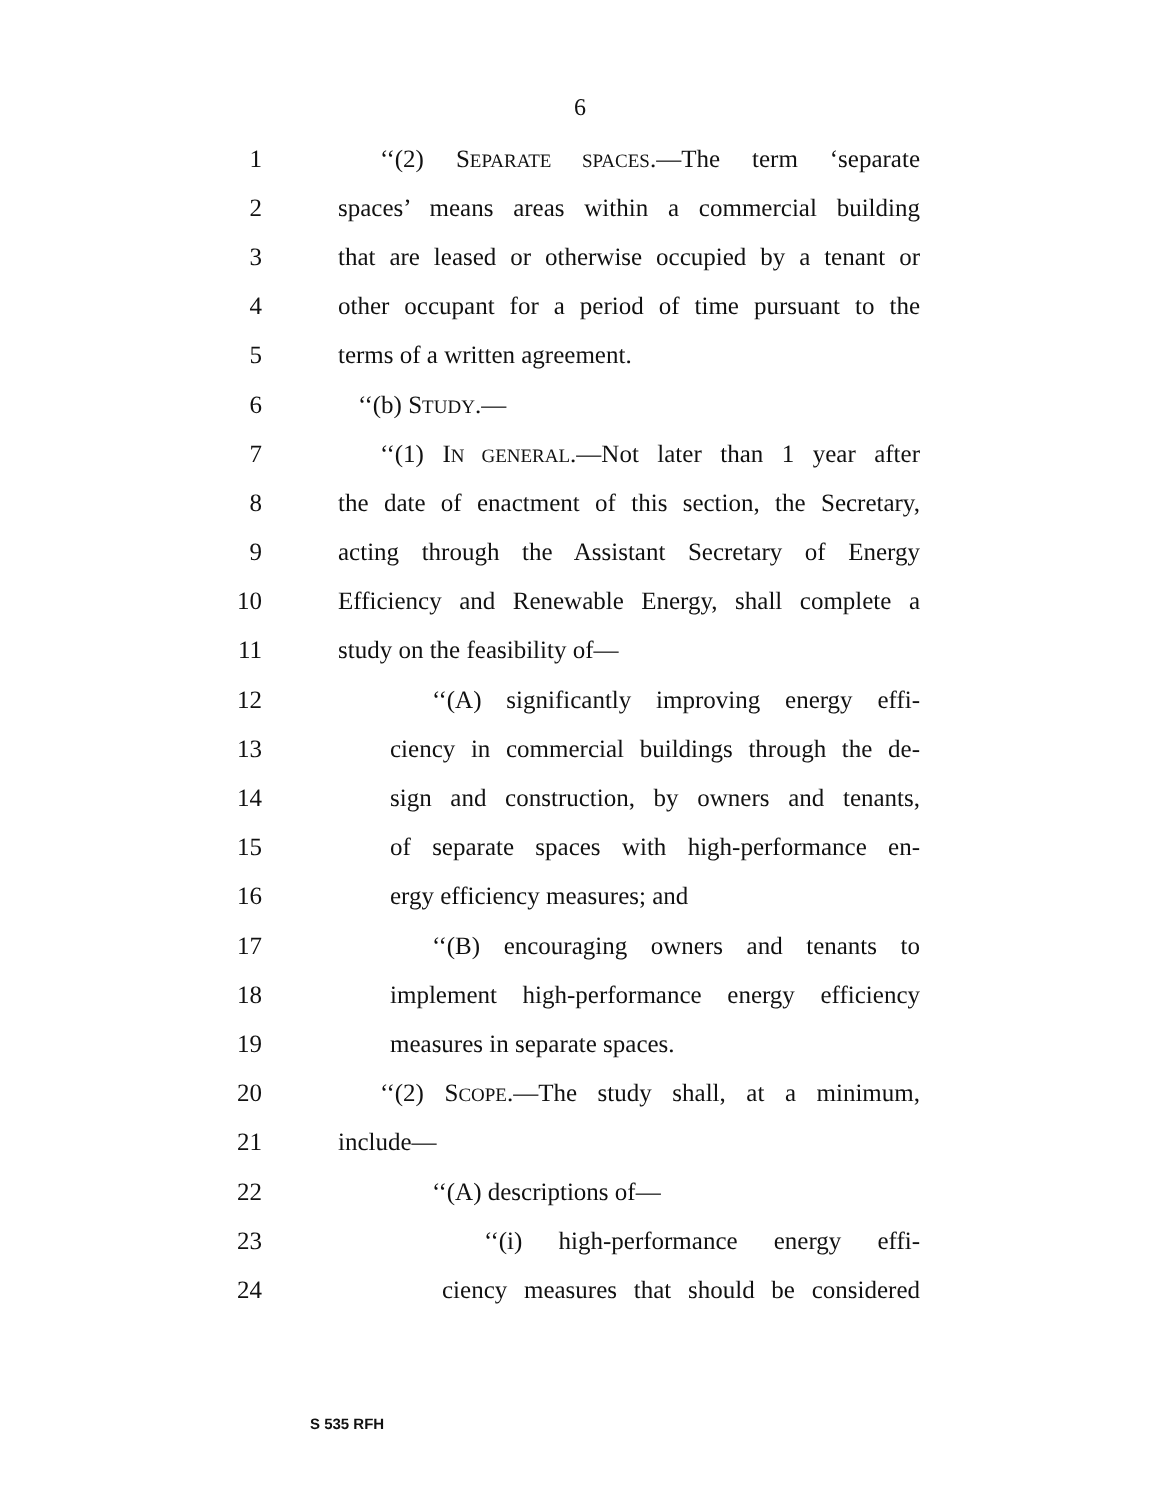6
1 ‘‘(2) SEPARATE SPACES.—The term ‘separate
2 spaces’ means areas within a commercial building
3 that are leased or otherwise occupied by a tenant or
4 other occupant for a period of time pursuant to the
5 terms of a written agreement.
6 ‘‘(b) STUDY.—
7 ‘‘(1) IN GENERAL.—Not later than 1 year after
8 the date of enactment of this section, the Secretary,
9 acting through the Assistant Secretary of Energy
10 Efficiency and Renewable Energy, shall complete a
11 study on the feasibility of—
12 ‘‘(A) significantly improving energy effi-
13 ciency in commercial buildings through the de-
14 sign and construction, by owners and tenants,
15 of separate spaces with high-performance en-
16 ergy efficiency measures; and
17 ‘‘(B) encouraging owners and tenants to
18 implement high-performance energy efficiency
19 measures in separate spaces.
20 ‘‘(2) SCOPE.—The study shall, at a minimum,
21 include—
22 ‘‘(A) descriptions of—
23 ‘‘(i) high-performance energy effi-
24 ciency measures that should be considered
S 535 RFH